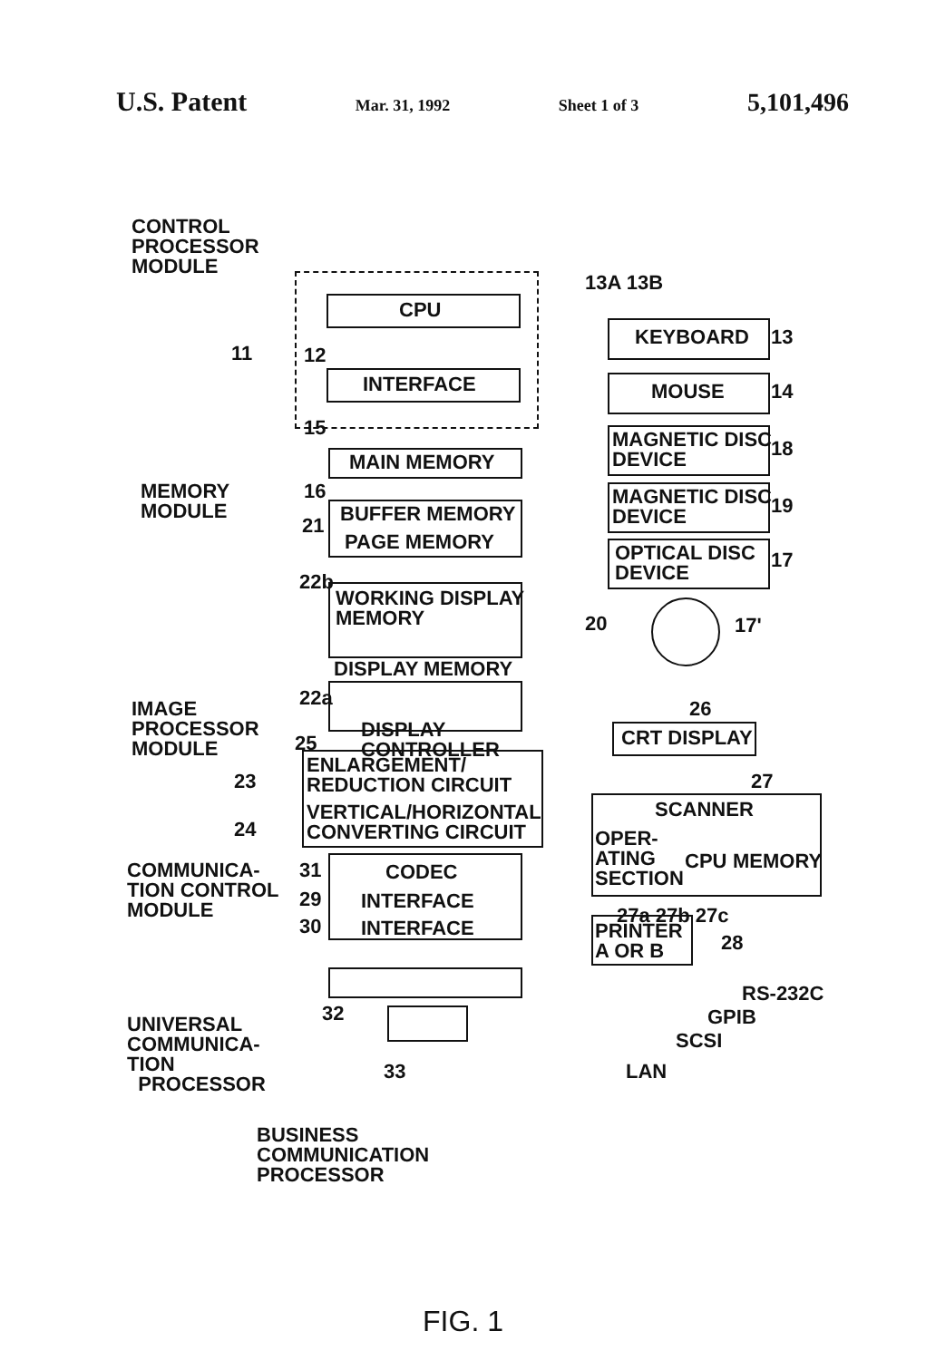U.S. Patent Mar. 31, 1992 Sheet 1 of 3 5,101,496
CONTROL
PROCESSOR
MODULE 13A 13B
CPU
KEYBOARD 13
11 12
INTERFACE MOUSE 14
15 MAGNETIC DISC
DEVICE
18
MAIN MEMORY
MEMORY
MODULE
16 MAGNETIC DISC
DEVICE
19
21 BUFFER MEMORY
PAGE MEMORY OPTICAL DISC
DEVICE
17
22b
WORKING DISPLAY
MEMORY 20 17'
DISPLAY MEMORY
IMAGE
PROCESSOR
MODULE
22a
25
DISPLAY
CONTROLLER
26
CRT DISPLAY
23
ENLARGEMENT/
REDUCTION CIRCUIT 27
24
VERTICAL/HORIZONTAL
CONVERTING CIRCUIT
SCANNER
OPER-
ATING
SECTION
CPU MEMORY COMMUNICA-
TION CONTROL
MODULE
31 CODEC
29 INTERFACE
30 INTERFACE
27a 27b 27c
PRINTER
A OR B
28
RS-232C
32 GPIB UNIVERSAL
COMMUNICA-
TION
PROCESSOR
SCSI
33 LAN
BUSINESS
COMMUNICATION
PROCESSOR
FIG. 1